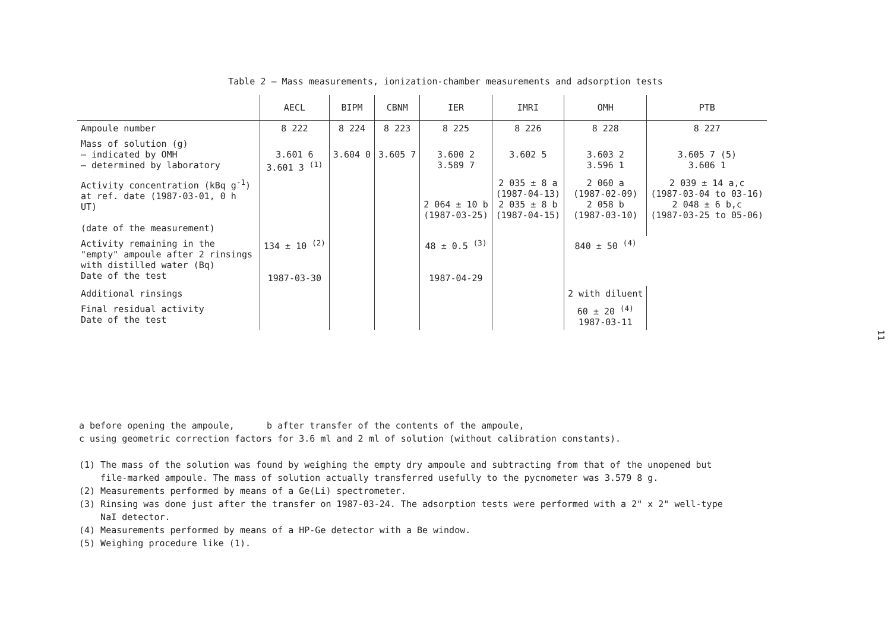Table 2 – Mass measurements, ionization-chamber measurements and adsorption tests
| | AECL | BIPM | CBNM | IER | IMRI | OMH | PTB |
| --- | --- | --- | --- | --- | --- | --- | --- |
| Ampoule number | 8 222 | 8 224 | 8 223 | 8 225 | 8 226 | 8 228 | 8 227 |
| Mass of solution (g) – indicated by OMH – determined by laboratory | 3.601 6 3.601 3 <sup>(1)</sup> | 3.604 0 | 3.605 7 | 3.600 2 3.589 7 | 3.602 5 | 3.603 2 3.596 1 | 3.605 7 (5) 3.606 1 |
| Activity concentration (kBq g<sup>-1</sup>) at ref. date (1987-03-01, 0 h UT) (date of the measurement) | | | | 2 064 ± 10 b (1987-03-25) | 2 035 ± 8 a (1987-04-13) 2 035 ± 8 b (1987-04-15) | 2 060 a (1987-02-09) 2 058 b (1987-03-10) | 2 039 ± 14 a,c (1987-03-04 to 03-16) 2 048 ± 6 b,c (1987-03-25 to 05-06) |
| Activity remaining in the "empty" ampoule after 2 rinsings with distilled water (Bq) Date of the test | 134 ± 10 <sup>(2)</sup> 1987-03-30 | | | 48 ± 0.5 <sup>(3)</sup> 1987-04-29 | | 840 ± 50 <sup>(4)</sup> | |
| Additional rinsings | | | | | | 2 with diluent | |
| Final residual activity Date of the test | | | | | | 60 ± 20 <sup>(4)</sup> 1987-03-11 | |
a before opening the ampoule, b after transfer of the contents of the ampoule,
c using geometric correction factors for 3.6 ml and 2 ml of solution (without calibration constants).
(1) The mass of the solution was found by weighing the empty dry ampoule and subtracting from that of the unopened but
file-marked ampoule. The mass of solution actually transferred usefully to the pycnometer was 3.579 8 g.
(2) Measurements performed by means of a Ge(Li) spectrometer.
(3) Rinsing was done just after the transfer on 1987-03-24. The adsorption tests were performed with a 2" x 2" well-type
NaI detector.
(4) Measurements performed by means of a HP-Ge detector with a Be window.
(5) Weighing procedure like (1).
11